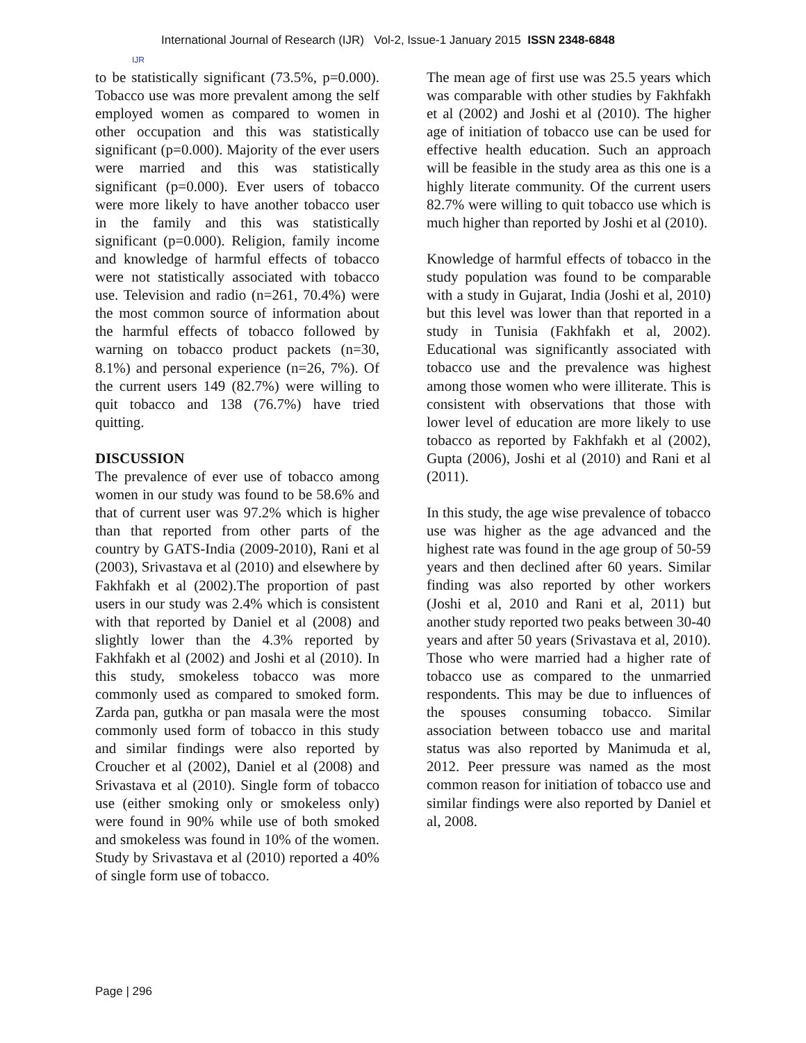IJR
International Journal of Research (IJR) Vol-2, Issue-1 January 2015 ISSN 2348-6848
to be statistically significant (73.5%, p=0.000). Tobacco use was more prevalent among the self employed women as compared to women in other occupation and this was statistically significant (p=0.000). Majority of the ever users were married and this was statistically significant (p=0.000). Ever users of tobacco were more likely to have another tobacco user in the family and this was statistically significant (p=0.000). Religion, family income and knowledge of harmful effects of tobacco were not statistically associated with tobacco use. Television and radio (n=261, 70.4%) were the most common source of information about the harmful effects of tobacco followed by warning on tobacco product packets (n=30, 8.1%) and personal experience (n=26, 7%). Of the current users 149 (82.7%) were willing to quit tobacco and 138 (76.7%) have tried quitting.
DISCUSSION
The prevalence of ever use of tobacco among women in our study was found to be 58.6% and that of current user was 97.2% which is higher than that reported from other parts of the country by GATS-India (2009-2010), Rani et al (2003), Srivastava et al (2010) and elsewhere by Fakhfakh et al (2002).The proportion of past users in our study was 2.4% which is consistent with that reported by Daniel et al (2008) and slightly lower than the 4.3% reported by Fakhfakh et al (2002) and Joshi et al (2010). In this study, smokeless tobacco was more commonly used as compared to smoked form. Zarda pan, gutkha or pan masala were the most commonly used form of tobacco in this study and similar findings were also reported by Croucher et al (2002), Daniel et al (2008) and Srivastava et al (2010). Single form of tobacco use (either smoking only or smokeless only) were found in 90% while use of both smoked and smokeless was found in 10% of the women. Study by Srivastava et al (2010) reported a 40% of single form use of tobacco.
The mean age of first use was 25.5 years which was comparable with other studies by Fakhfakh et al (2002) and Joshi et al (2010). The higher age of initiation of tobacco use can be used for effective health education. Such an approach will be feasible in the study area as this one is a highly literate community. Of the current users 82.7% were willing to quit tobacco use which is much higher than reported by Joshi et al (2010).
Knowledge of harmful effects of tobacco in the study population was found to be comparable with a study in Gujarat, India (Joshi et al, 2010) but this level was lower than that reported in a study in Tunisia (Fakhfakh et al, 2002). Educational was significantly associated with tobacco use and the prevalence was highest among those women who were illiterate. This is consistent with observations that those with lower level of education are more likely to use tobacco as reported by Fakhfakh et al (2002), Gupta (2006), Joshi et al (2010) and Rani et al (2011).
In this study, the age wise prevalence of tobacco use was higher as the age advanced and the highest rate was found in the age group of 50-59 years and then declined after 60 years. Similar finding was also reported by other workers (Joshi et al, 2010 and Rani et al, 2011) but another study reported two peaks between 30-40 years and after 50 years (Srivastava et al, 2010). Those who were married had a higher rate of tobacco use as compared to the unmarried respondents. This may be due to influences of the spouses consuming tobacco. Similar association between tobacco use and marital status was also reported by Manimuda et al, 2012. Peer pressure was named as the most common reason for initiation of tobacco use and similar findings were also reported by Daniel et al, 2008.
Page | 296